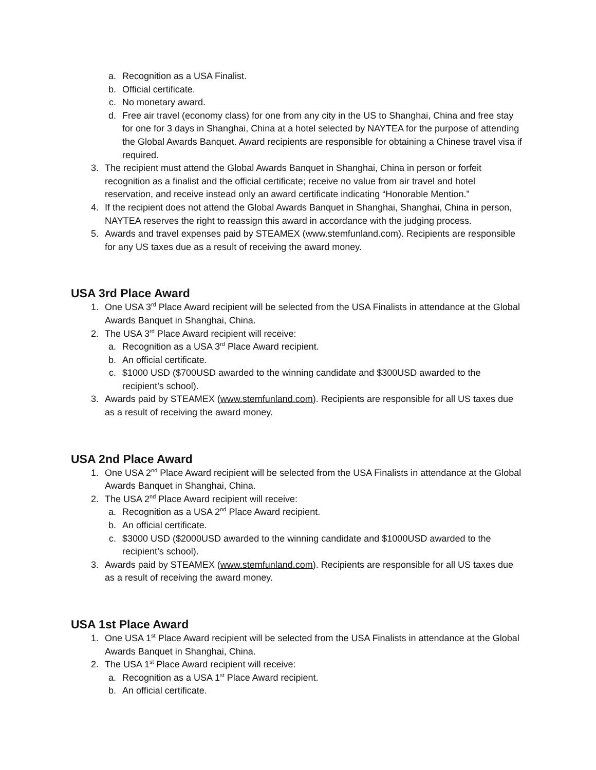a. Recognition as a USA Finalist.
b. Official certificate.
c. No monetary award.
d. Free air travel (economy class) for one from any city in the US to Shanghai, China and free stay for one for 3 days in Shanghai, China at a hotel selected by NAYTEA for the purpose of attending the Global Awards Banquet. Award recipients are responsible for obtaining a Chinese travel visa if required.
3. The recipient must attend the Global Awards Banquet in Shanghai, China in person or forfeit recognition as a finalist and the official certificate; receive no value from air travel and hotel reservation, and receive instead only an award certificate indicating “Honorable Mention.”
4. If the recipient does not attend the Global Awards Banquet in Shanghai, Shanghai, China in person, NAYTEA reserves the right to reassign this award in accordance with the judging process.
5. Awards and travel expenses paid by STEAMEX (www.stemfunland.com). Recipients are responsible for any US taxes due as a result of receiving the award money.
USA 3rd Place Award
1. One USA 3<sup>rd</sup> Place Award recipient will be selected from the USA Finalists in attendance at the Global Awards Banquet in Shanghai, China.
2. The USA 3<sup>rd</sup> Place Award recipient will receive:
a. Recognition as a USA 3<sup>rd</sup> Place Award recipient.
b. An official certificate.
c. $1000 USD ($700USD awarded to the winning candidate and $300USD awarded to the recipient’s school).
3. Awards paid by STEAMEX (www.stemfunland.com). Recipients are responsible for all US taxes due as a result of receiving the award money.
USA 2nd Place Award
1. One USA 2<sup>nd</sup> Place Award recipient will be selected from the USA Finalists in attendance at the Global Awards Banquet in Shanghai, China.
2. The USA 2<sup>nd</sup> Place Award recipient will receive:
a. Recognition as a USA 2<sup>nd</sup> Place Award recipient.
b. An official certificate.
c. $3000 USD ($2000USD awarded to the winning candidate and $1000USD awarded to the recipient’s school).
3. Awards paid by STEAMEX (www.stemfunland.com). Recipients are responsible for all US taxes due as a result of receiving the award money.
USA 1st Place Award
1. One USA 1<sup>st</sup> Place Award recipient will be selected from the USA Finalists in attendance at the Global Awards Banquet in Shanghai, China.
2. The USA 1<sup>st</sup> Place Award recipient will receive:
a. Recognition as a USA 1<sup>st</sup> Place Award recipient.
b. An official certificate.